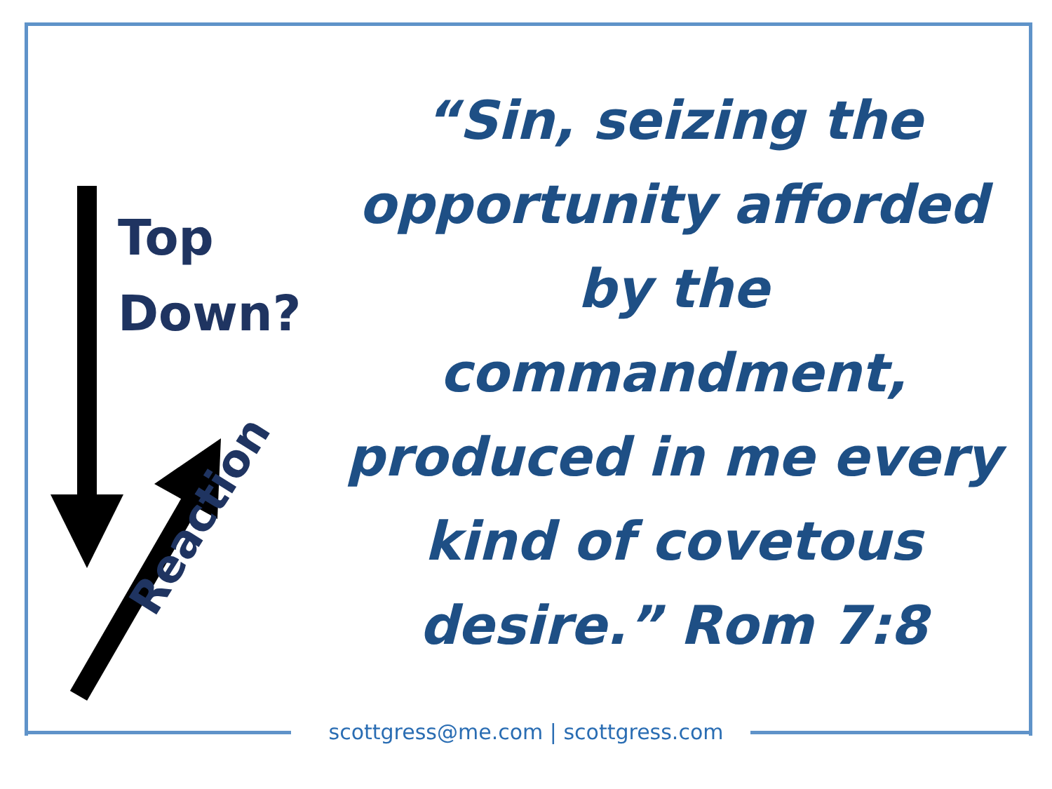Top
Down?
Reaction
“Sin, seizing the opportunity afforded by the commandment, produced in me every kind of covetous desire.” Rom 7:8
scottgress@me.com | scottgress.com